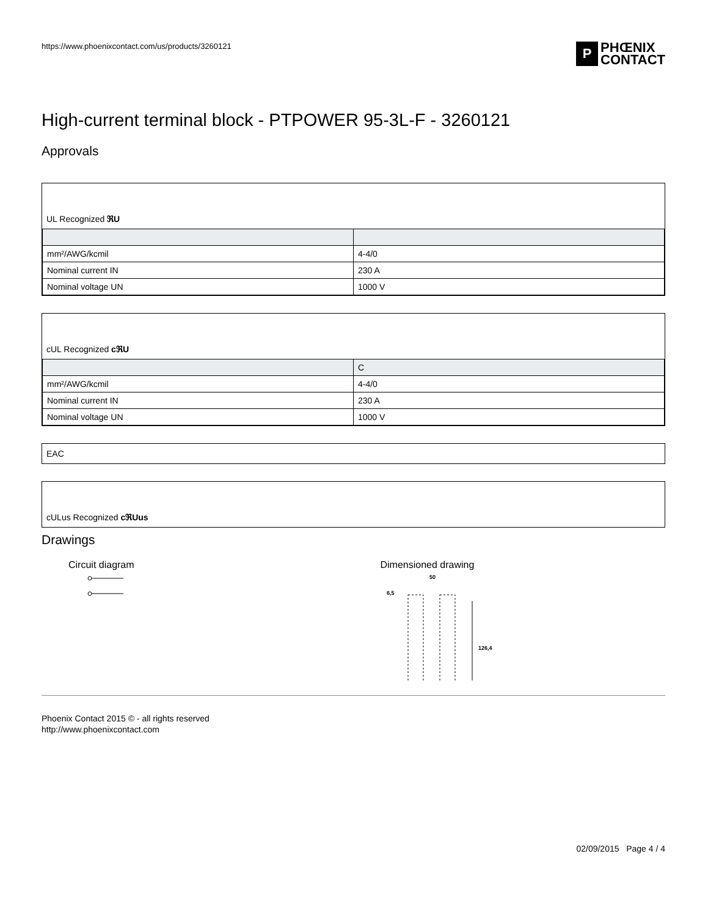https://www.phoenixcontact.com/us/products/3260121
P PHŒNIX
CONTACT
High-current terminal block - PTPOWER 95-3L-F - 3260121
Approvals
UL Recognized ℜU
| mm²/AWG/kcmil | 4-4/0 |
| Nominal current IN | 230 A |
| Nominal voltage UN | 1000 V |
cUL Recognized cℜU
| | C |
| mm²/AWG/kcmil | 4-4/0 |
| Nominal current IN | 230 A |
| Nominal voltage UN | 1000 V |
EAC
cULus Recognized cℜUus
Drawings
Circuit diagram
Dimensioned drawing
50
6,5
126,4
Phoenix Contact 2015 © - all rights reserved
http://www.phoenixcontact.com
02/09/2015 Page 4 / 4